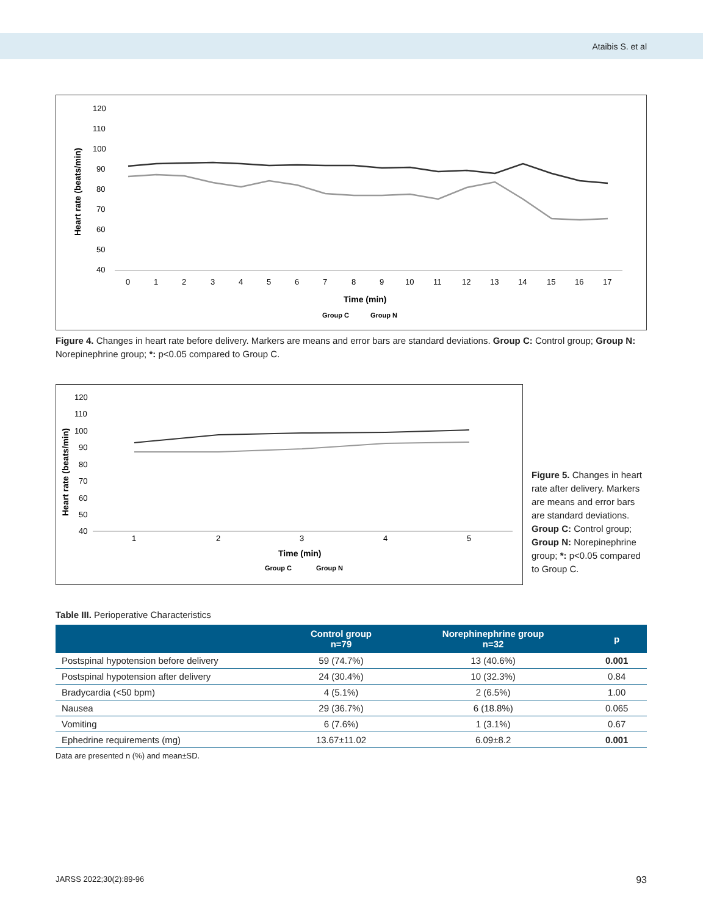Ataibis S. et al
Heart rate (beats/min)
120
110
100
90
80
70
60
50
40
0
1
2
3
4
5
6
7
8
9
10
11
12
13
14
15
16
17
Time (min)
Group C
Group N
Figure 4. Changes in heart rate before delivery. Markers are means and error bars are standard deviations. Group C: Control group; Group N: Norepinephrine group; *: p<0.05 compared to Group C.
Heart rate (beats/min)
120
110
100
90
80
70
60
50
40
1
2
3
4
5
Time (min)
Group C
Group N
Figure 5. Changes in heart rate after delivery. Markers are means and error bars are standard deviations.
Group C: Control group; Group N: Norepinephrine group; *: p<0.05 compared to Group C.
Table III. Perioperative Characteristics
| | Control group n=79 | Norephinephrine group n=32 | p |
| --- | --- | --- | --- |
| Postspinal hypotension before delivery | 59 (74.7%) | 13 (40.6%) | 0.001 |
| Postspinal hypotension after delivery | 24 (30.4%) | 10 (32.3%) | 0.84 |
| Bradycardia (<50 bpm) | 4 (5.1%) | 2 (6.5%) | 1.00 |
| Nausea | 29 (36.7%) | 6 (18.8%) | 0.065 |
| Vomiting | 6 (7.6%) | 1 (3.1%) | 0.67 |
| Ephedrine requirements (mg) | 13.67±11.02 | 6.09±8.2 | 0.001 |
Data are presented n (%) and mean±SD.
JARSS 2022;30(2):89-96 93